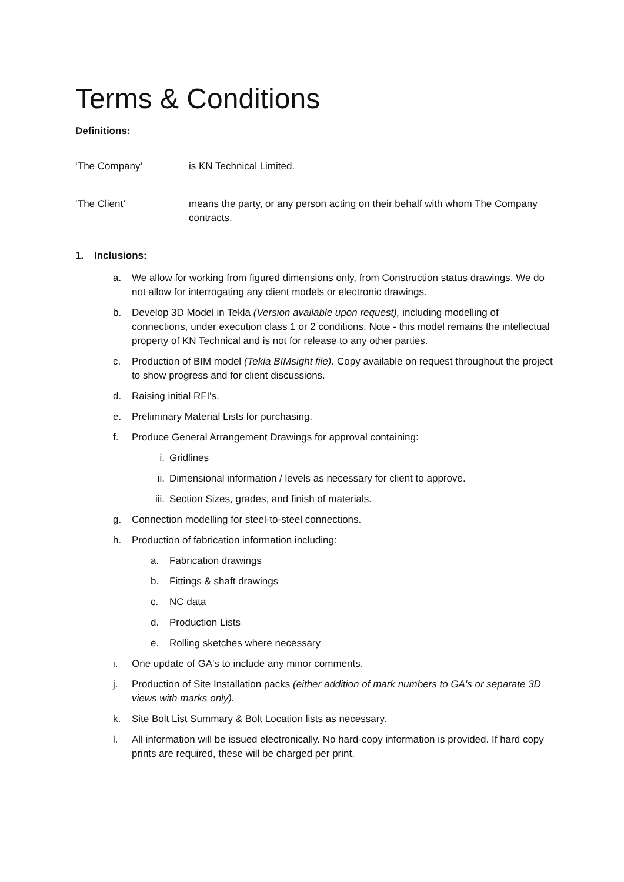Terms & Conditions
Definitions:
‘The Company’ is KN Technical Limited.
‘The Client’ means the party, or any person acting on their behalf with whom The Company contracts.
1. Inclusions:
a. We allow for working from figured dimensions only, from Construction status drawings. We do not allow for interrogating any client models or electronic drawings.
b. Develop 3D Model in Tekla (Version available upon request), including modelling of connections, under execution class 1 or 2 conditions. Note - this model remains the intellectual property of KN Technical and is not for release to any other parties.
c. Production of BIM model (Tekla BIMsight file). Copy available on request throughout the project to show progress and for client discussions.
d. Raising initial RFI's.
e. Preliminary Material Lists for purchasing.
f. Produce General Arrangement Drawings for approval containing:
i. Gridlines
ii. Dimensional information / levels as necessary for client to approve.
iii. Section Sizes, grades, and finish of materials.
g. Connection modelling for steel-to-steel connections.
h. Production of fabrication information including:
a. Fabrication drawings
b. Fittings & shaft drawings
c. NC data
d. Production Lists
e. Rolling sketches where necessary
i. One update of GA's to include any minor comments.
j. Production of Site Installation packs (either addition of mark numbers to GA's or separate 3D views with marks only).
k. Site Bolt List Summary & Bolt Location lists as necessary.
l. All information will be issued electronically. No hard-copy information is provided. If hard copy prints are required, these will be charged per print.